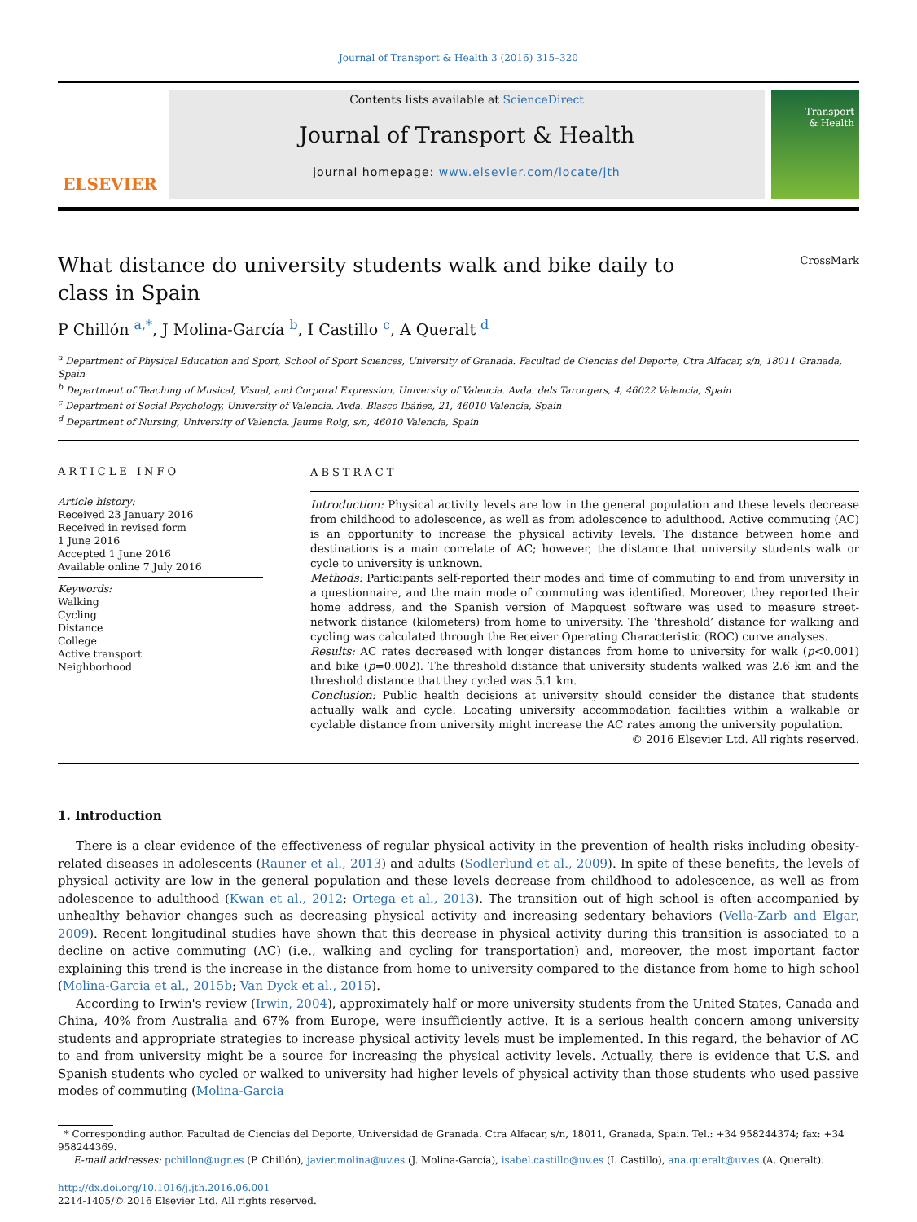Journal of Transport & Health 3 (2016) 315–320
ELSEVIER
Contents lists available at ScienceDirect
Journal of Transport & Health
journal homepage: www.elsevier.com/locate/jth
Transport
& Health
What distance do university students walk and bike daily to class in Spain
CrossMark
P Chillón <sup>a,*</sup>, J Molina-García <sup>b</sup>, I Castillo <sup>c</sup>, A Queralt <sup>d</sup>
<sup>a</sup> Department of Physical Education and Sport, School of Sport Sciences, University of Granada. Facultad de Ciencias del Deporte, Ctra Alfacar, s/n, 18011 Granada, Spain
<sup>b</sup> Department of Teaching of Musical, Visual, and Corporal Expression, University of Valencia. Avda. dels Tarongers, 4, 46022 Valencia, Spain
<sup>c</sup> Department of Social Psychology, University of Valencia. Avda. Blasco Ibáñez, 21, 46010 Valencia, Spain
<sup>d</sup> Department of Nursing, University of Valencia. Jaume Roig, s/n, 46010 Valencia, Spain
ARTICLE INFO
Article history:
Received 23 January 2016
Received in revised form
1 June 2016
Accepted 1 June 2016
Available online 7 July 2016
Keywords:
Walking
Cycling
Distance
College
Active transport
Neighborhood
ABSTRACT
Introduction: Physical activity levels are low in the general population and these levels decrease from childhood to adolescence, as well as from adolescence to adulthood. Active commuting (AC) is an opportunity to increase the physical activity levels. The distance between home and destinations is a main correlate of AC; however, the distance that university students walk or cycle to university is unknown.
Methods: Participants self-reported their modes and time of commuting to and from university in a questionnaire, and the main mode of commuting was identified. Moreover, they reported their home address, and the Spanish version of Mapquest software was used to measure street-network distance (kilometers) from home to university. The ‘threshold’ distance for walking and cycling was calculated through the Receiver Operating Characteristic (ROC) curve analyses.
Results: AC rates decreased with longer distances from home to university for walk (p<0.001) and bike (p=0.002). The threshold distance that university students walked was 2.6 km and the threshold distance that they cycled was 5.1 km.
Conclusion: Public health decisions at university should consider the distance that students actually walk and cycle. Locating university accommodation facilities within a walkable or cyclable distance from university might increase the AC rates among the university population.
© 2016 Elsevier Ltd. All rights reserved.
1. Introduction
There is a clear evidence of the effectiveness of regular physical activity in the prevention of health risks including obesity-related diseases in adolescents (Rauner et al., 2013) and adults (Sodlerlund et al., 2009). In spite of these benefits, the levels of physical activity are low in the general population and these levels decrease from childhood to adolescence, as well as from adolescence to adulthood (Kwan et al., 2012; Ortega et al., 2013). The transition out of high school is often accompanied by unhealthy behavior changes such as decreasing physical activity and increasing sedentary behaviors (Vella-Zarb and Elgar, 2009). Recent longitudinal studies have shown that this decrease in physical activity during this transition is associated to a decline on active commuting (AC) (i.e., walking and cycling for transportation) and, moreover, the most important factor explaining this trend is the increase in the distance from home to university compared to the distance from home to high school (Molina-Garcia et al., 2015b; Van Dyck et al., 2015).
According to Irwin's review (Irwin, 2004), approximately half or more university students from the United States, Canada and China, 40% from Australia and 67% from Europe, were insufficiently active. It is a serious health concern among university students and appropriate strategies to increase physical activity levels must be implemented. In this regard, the behavior of AC to and from university might be a source for increasing the physical activity levels. Actually, there is evidence that U.S. and Spanish students who cycled or walked to university had higher levels of physical activity than those students who used passive modes of commuting (Molina-Garcia
* Corresponding author. Facultad de Ciencias del Deporte, Universidad de Granada. Ctra Alfacar, s/n, 18011, Granada, Spain. Tel.: +34 958244374; fax: +34 958244369.
E-mail addresses: pchillon@ugr.es (P. Chillón), javier.molina@uv.es (J. Molina-García), isabel.castillo@uv.es (I. Castillo), ana.queralt@uv.es (A. Queralt).
http://dx.doi.org/10.1016/j.jth.2016.06.001
2214-1405/© 2016 Elsevier Ltd. All rights reserved.